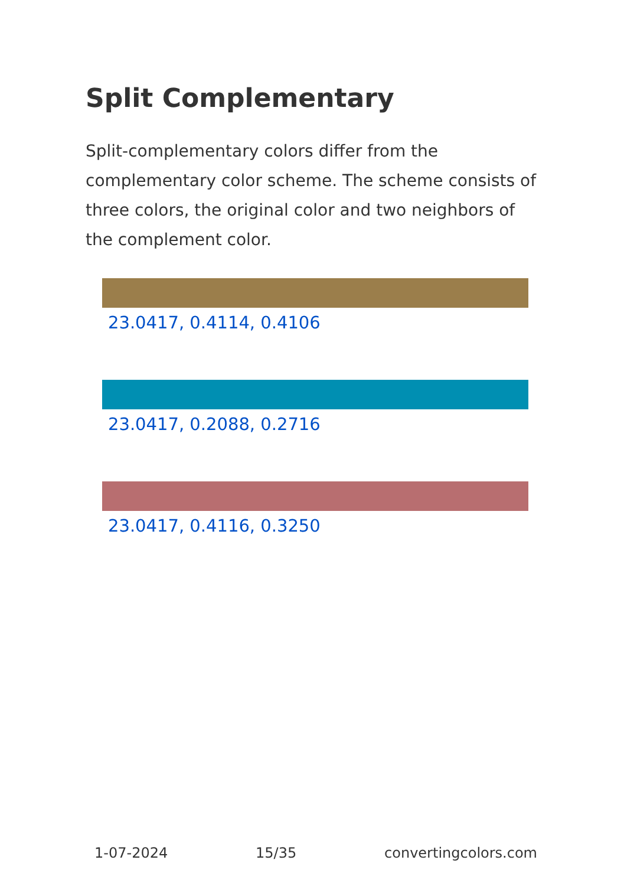Split Complementary
Split-complementary colors differ from the complementary color scheme. The scheme consists of three colors, the original color and two neighbors of the complement color.
23.0417, 0.4114, 0.4106
23.0417, 0.2088, 0.2716
23.0417, 0.4116, 0.3250
1-07-2024 15/35 convertingcolors.com